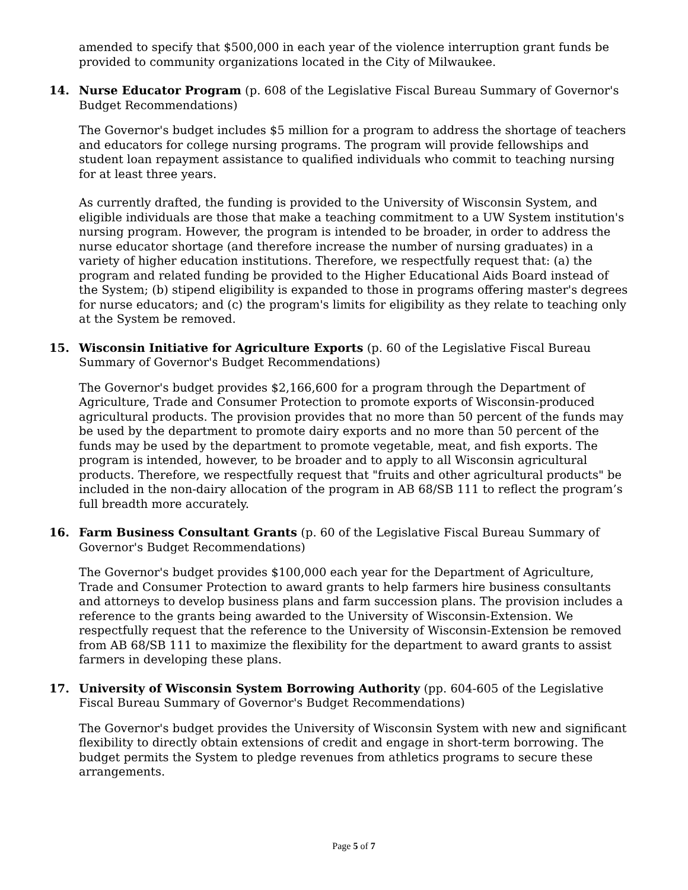amended to specify that $500,000 in each year of the violence interruption grant funds be provided to community organizations located in the City of Milwaukee.
14. Nurse Educator Program (p. 608 of the Legislative Fiscal Bureau Summary of Governor's Budget Recommendations)
The Governor's budget includes $5 million for a program to address the shortage of teachers and educators for college nursing programs. The program will provide fellowships and student loan repayment assistance to qualified individuals who commit to teaching nursing for at least three years.
As currently drafted, the funding is provided to the University of Wisconsin System, and eligible individuals are those that make a teaching commitment to a UW System institution's nursing program. However, the program is intended to be broader, in order to address the nurse educator shortage (and therefore increase the number of nursing graduates) in a variety of higher education institutions. Therefore, we respectfully request that: (a) the program and related funding be provided to the Higher Educational Aids Board instead of the System; (b) stipend eligibility is expanded to those in programs offering master's degrees for nurse educators; and (c) the program's limits for eligibility as they relate to teaching only at the System be removed.
15. Wisconsin Initiative for Agriculture Exports (p. 60 of the Legislative Fiscal Bureau Summary of Governor's Budget Recommendations)
The Governor's budget provides $2,166,600 for a program through the Department of Agriculture, Trade and Consumer Protection to promote exports of Wisconsin-produced agricultural products. The provision provides that no more than 50 percent of the funds may be used by the department to promote dairy exports and no more than 50 percent of the funds may be used by the department to promote vegetable, meat, and fish exports. The program is intended, however, to be broader and to apply to all Wisconsin agricultural products. Therefore, we respectfully request that "fruits and other agricultural products" be included in the non-dairy allocation of the program in AB 68/SB 111 to reflect the program’s full breadth more accurately.
16. Farm Business Consultant Grants (p. 60 of the Legislative Fiscal Bureau Summary of Governor's Budget Recommendations)
The Governor's budget provides $100,000 each year for the Department of Agriculture, Trade and Consumer Protection to award grants to help farmers hire business consultants and attorneys to develop business plans and farm succession plans. The provision includes a reference to the grants being awarded to the University of Wisconsin-Extension. We respectfully request that the reference to the University of Wisconsin-Extension be removed from AB 68/SB 111 to maximize the flexibility for the department to award grants to assist farmers in developing these plans.
17. University of Wisconsin System Borrowing Authority (pp. 604-605 of the Legislative Fiscal Bureau Summary of Governor's Budget Recommendations)
The Governor's budget provides the University of Wisconsin System with new and significant flexibility to directly obtain extensions of credit and engage in short-term borrowing. The budget permits the System to pledge revenues from athletics programs to secure these arrangements.
Page 5 of 7